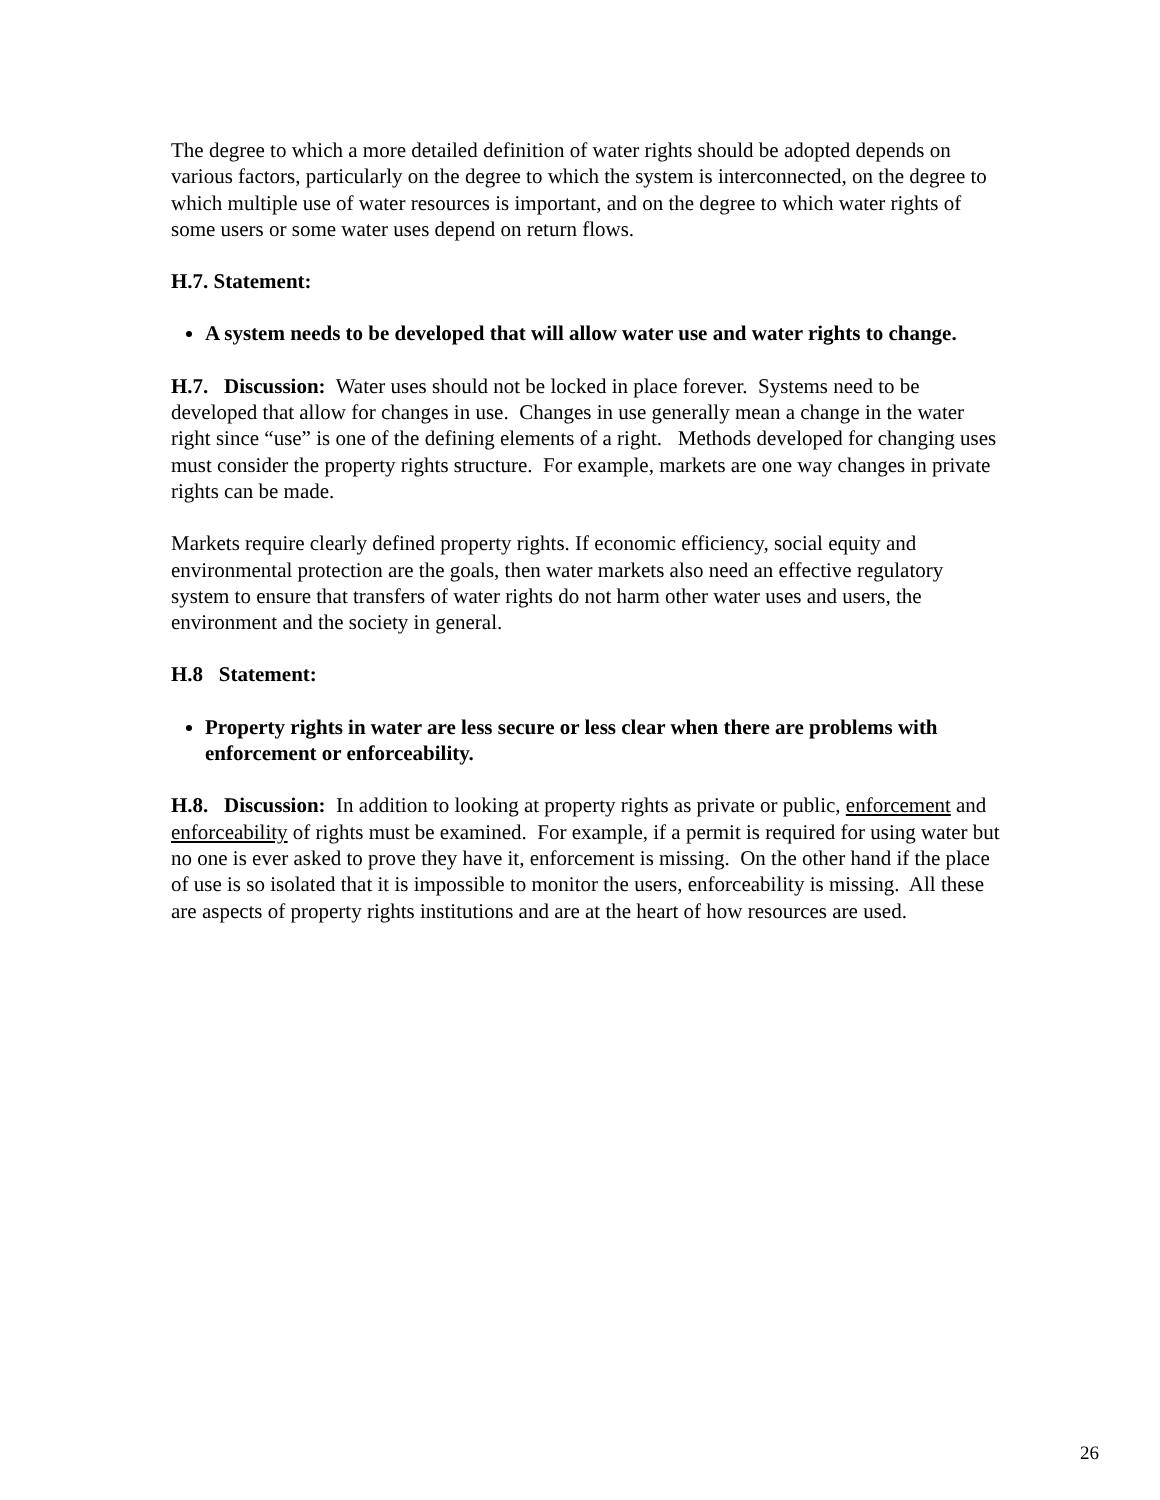The degree to which a more detailed definition of water rights should be adopted depends on various factors, particularly on the degree to which the system is interconnected, on the degree to which multiple use of water resources is important, and on the degree to which water rights of some users or some water uses depend on return flows.
H.7. Statement:
A system needs to be developed that will allow water use and water rights to change.
H.7. Discussion: Water uses should not be locked in place forever. Systems need to be developed that allow for changes in use. Changes in use generally mean a change in the water right since “use” is one of the defining elements of a right. Methods developed for changing uses must consider the property rights structure. For example, markets are one way changes in private rights can be made.
Markets require clearly defined property rights. If economic efficiency, social equity and environmental protection are the goals, then water markets also need an effective regulatory system to ensure that transfers of water rights do not harm other water uses and users, the environment and the society in general.
H.8 Statement:
Property rights in water are less secure or less clear when there are problems with enforcement or enforceability.
H.8. Discussion: In addition to looking at property rights as private or public, enforcement and enforceability of rights must be examined. For example, if a permit is required for using water but no one is ever asked to prove they have it, enforcement is missing. On the other hand if the place of use is so isolated that it is impossible to monitor the users, enforceability is missing. All these are aspects of property rights institutions and are at the heart of how resources are used.
26